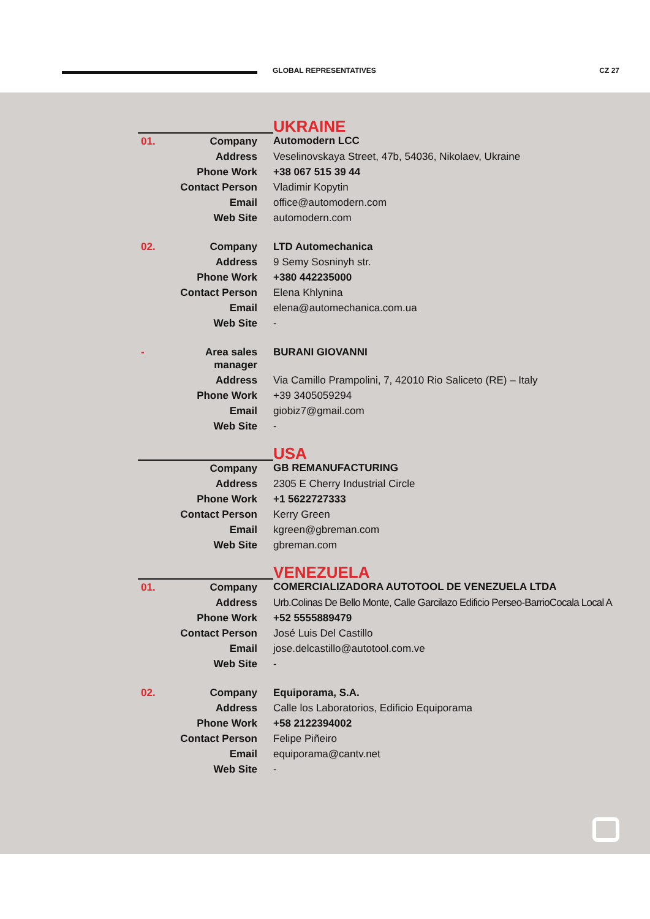GLOBAL REPRESENTATIVES CZ 27
| | | UKRAINE |
| 01. | Company | Automodern LCC |
| | Address | Veselinovskaya Street, 47b, 54036, Nikolaev, Ukraine |
| | Phone Work | +38 067 515 39 44 |
| | Contact Person | Vladimir Kopytin |
| | Email | office@automodern.com |
| | Web Site | automodern.com |
| 02. | Company | LTD Automechanica |
| | Address | 9 Semy Sosninyh str. |
| | Phone Work | +380 442235000 |
| | Contact Person | Elena Khlynina |
| | Email | elena@automechanica.com.ua |
| | Web Site | - |
| - | Area sales manager | BURANI GIOVANNI |
| | Address | Via Camillo Prampolini, 7, 42010 Rio Saliceto (RE) – Italy |
| | Phone Work | +39 3405059294 |
| | Email | giobiz7@gmail.com |
| | Web Site | - |
| | | USA |
| | Company | GB REMANUFACTURING |
| | Address | 2305 E Cherry Industrial Circle |
| | Phone Work | +1 5622727333 |
| | Contact Person | Kerry Green |
| | Email | kgreen@gbreman.com |
| | Web Site | gbreman.com |
| | | VENEZUELA |
| 01. | Company | COMERCIALIZADORA AUTOTOOL DE VENEZUELA LTDA |
| | Address | Urb.Colinas De Bello Monte, Calle Garcilazo Edificio Perseo-BarrioCocala Local A |
| | Phone Work | +52 5555889479 |
| | Contact Person | José Luis Del Castillo |
| | Email | jose.delcastillo@autotool.com.ve |
| | Web Site | - |
| 02. | Company | Equiporama, S.A. |
| | Address | Calle los Laboratorios, Edificio Equiporama |
| | Phone Work | +58 2122394002 |
| | Contact Person | Felipe Piñeiro |
| | Email | equiporama@cantv.net |
| | Web Site | - |